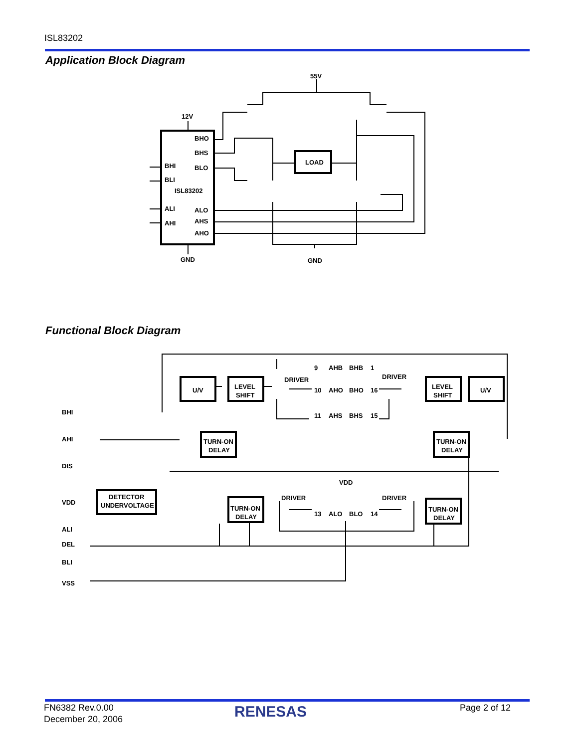ISL83202
Application Block Diagram
55V
12V
BHO
BHS
BHI
BLO
BLI
ISL83202
ALI
ALO
AHS
AHI
AHO
GND
LOAD
GND
Functional Block Diagram
BHI
AHI
DIS
VDD
ALI
DEL
BLI
VSS
U/V
LEVEL
SHIFT
DRIVER
DRIVER
9
AHB
BHB
1
10
AHO
BHO
16
11
AHS
BHS
15
LEVEL
SHIFT
U/V
TURN-ON
DELAY
TURN-ON
DELAY
VDD
DETECTOR
UNDERVOLTAGE
TURN-ON
DELAY
DRIVER
DRIVER
13
ALO
BLO
14
TURN-ON
DELAY
FN6382 Rev.0.00
December 20, 2006
RENESAS Page 2 of 12